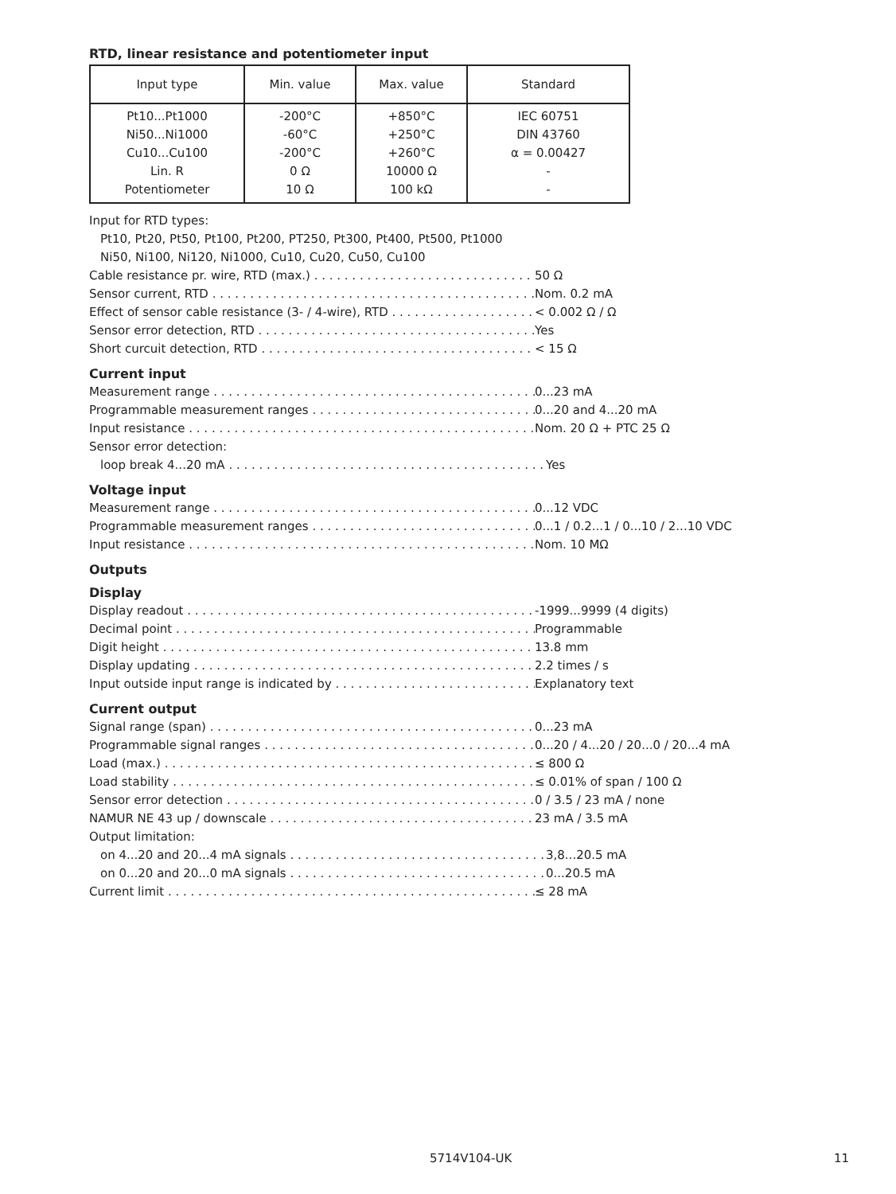RTD, linear resistance and potentiometer input
| Input type | Min. value | Max. value | Standard |
| --- | --- | --- | --- |
| Pt10...Pt1000 Ni50...Ni1000 Cu10...Cu100 Lin. R Potentiometer | -200°C -60°C -200°C 0 Ω 10 Ω | +850°C +250°C +260°C 10000 Ω 100 kΩ | IEC 60751 DIN 43760 α = 0.00427 - - |
Input for RTD types:
Pt10, Pt20, Pt50, Pt100, Pt200, PT250, Pt300, Pt400, Pt500, Pt1000
Ni50, Ni100, Ni120, Ni1000, Cu10, Cu20, Cu50, Cu100
Cable resistance pr. wire, RTD (max.) 50 Ω
Sensor current, RTD Nom. 0.2 mA
Effect of sensor cable resistance (3- / 4-wire), RTD < 0.002 Ω / Ω
Sensor error detection, RTD Yes
Short curcuit detection, RTD < 15 Ω
Current input
Measurement range 0...23 mA
Programmable measurement ranges 0...20 and 4...20 mA
Input resistance Nom. 20 Ω + PTC 25 Ω
Sensor error detection:
loop break 4...20 mA Yes
Voltage input
Measurement range 0...12 VDC
Programmable measurement ranges 0...1 / 0.2...1 / 0...10 / 2...10 VDC
Input resistance Nom. 10 MΩ
Outputs
Display
Display readout -1999...9999 (4 digits)
Decimal point Programmable
Digit height 13.8 mm
Display updating 2.2 times / s
Input outside input range is indicated by Explanatory text
Current output
Signal range (span) 0...23 mA
Programmable signal ranges 0...20 / 4...20 / 20...0 / 20...4 mA
Load (max.) ≤ 800 Ω
Load stability ≤ 0.01% of span / 100 Ω
Sensor error detection 0 / 3.5 / 23 mA / none
NAMUR NE 43 up / downscale 23 mA / 3.5 mA
Output limitation:
on 4...20 and 20...4 mA signals 3,8...20.5 mA
on 0...20 and 20...0 mA signals 0...20.5 mA
Current limit ≤ 28 mA
5714V104-UK 11